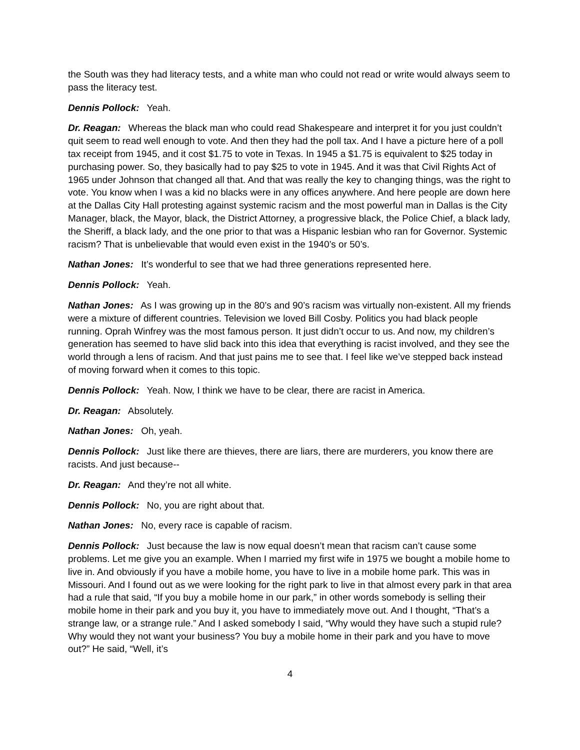the South was they had literacy tests, and a white man who could not read or write would always seem to pass the literacy test.
Dennis Pollock: Yeah.
Dr. Reagan: Whereas the black man who could read Shakespeare and interpret it for you just couldn’t quit seem to read well enough to vote. And then they had the poll tax. And I have a picture here of a poll tax receipt from 1945, and it cost $1.75 to vote in Texas. In 1945 a $1.75 is equivalent to $25 today in purchasing power. So, they basically had to pay $25 to vote in 1945. And it was that Civil Rights Act of 1965 under Johnson that changed all that. And that was really the key to changing things, was the right to vote. You know when I was a kid no blacks were in any offices anywhere. And here people are down here at the Dallas City Hall protesting against systemic racism and the most powerful man in Dallas is the City Manager, black, the Mayor, black, the District Attorney, a progressive black, the Police Chief, a black lady, the Sheriff, a black lady, and the one prior to that was a Hispanic lesbian who ran for Governor. Systemic racism? That is unbelievable that would even exist in the 1940’s or 50’s.
Nathan Jones: It’s wonderful to see that we had three generations represented here.
Dennis Pollock: Yeah.
Nathan Jones: As I was growing up in the 80’s and 90’s racism was virtually non-existent. All my friends were a mixture of different countries. Television we loved Bill Cosby. Politics you had black people running. Oprah Winfrey was the most famous person. It just didn’t occur to us. And now, my children’s generation has seemed to have slid back into this idea that everything is racist involved, and they see the world through a lens of racism. And that just pains me to see that. I feel like we’ve stepped back instead of moving forward when it comes to this topic.
Dennis Pollock: Yeah. Now, I think we have to be clear, there are racist in America.
Dr. Reagan: Absolutely.
Nathan Jones: Oh, yeah.
Dennis Pollock: Just like there are thieves, there are liars, there are murderers, you know there are racists. And just because--
Dr. Reagan: And they’re not all white.
Dennis Pollock: No, you are right about that.
Nathan Jones: No, every race is capable of racism.
Dennis Pollock: Just because the law is now equal doesn’t mean that racism can’t cause some problems. Let me give you an example. When I married my first wife in 1975 we bought a mobile home to live in. And obviously if you have a mobile home, you have to live in a mobile home park. This was in Missouri. And I found out as we were looking for the right park to live in that almost every park in that area had a rule that said, “If you buy a mobile home in our park,” in other words somebody is selling their mobile home in their park and you buy it, you have to immediately move out. And I thought, “That’s a strange law, or a strange rule.” And I asked somebody I said, “Why would they have such a stupid rule? Why would they not want your business? You buy a mobile home in their park and you have to move out?” He said, “Well, it’s
4